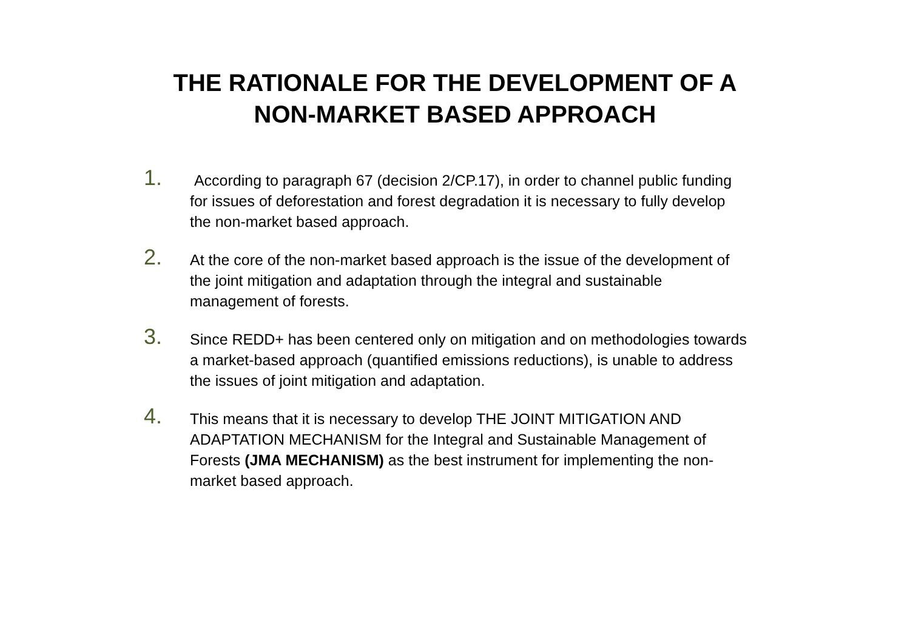THE RATIONALE FOR THE DEVELOPMENT OF A
NON-MARKET BASED APPROACH
1.
According to paragraph 67 (decision 2/CP.17), in order to channel public funding for issues of deforestation and forest degradation it is necessary to fully develop the non-market based approach.
2.
At the core of the non-market based approach is the issue of the development of the joint mitigation and adaptation through the integral and sustainable management of forests.
3.
Since REDD+ has been centered only on mitigation and on methodologies towards a market-based approach (quantified emissions reductions), is unable to address the issues of joint mitigation and adaptation.
4.
This means that it is necessary to develop THE JOINT MITIGATION AND ADAPTATION MECHANISM for the Integral and Sustainable Management of Forests (JMA MECHANISM) as the best instrument for implementing the non-market based approach.